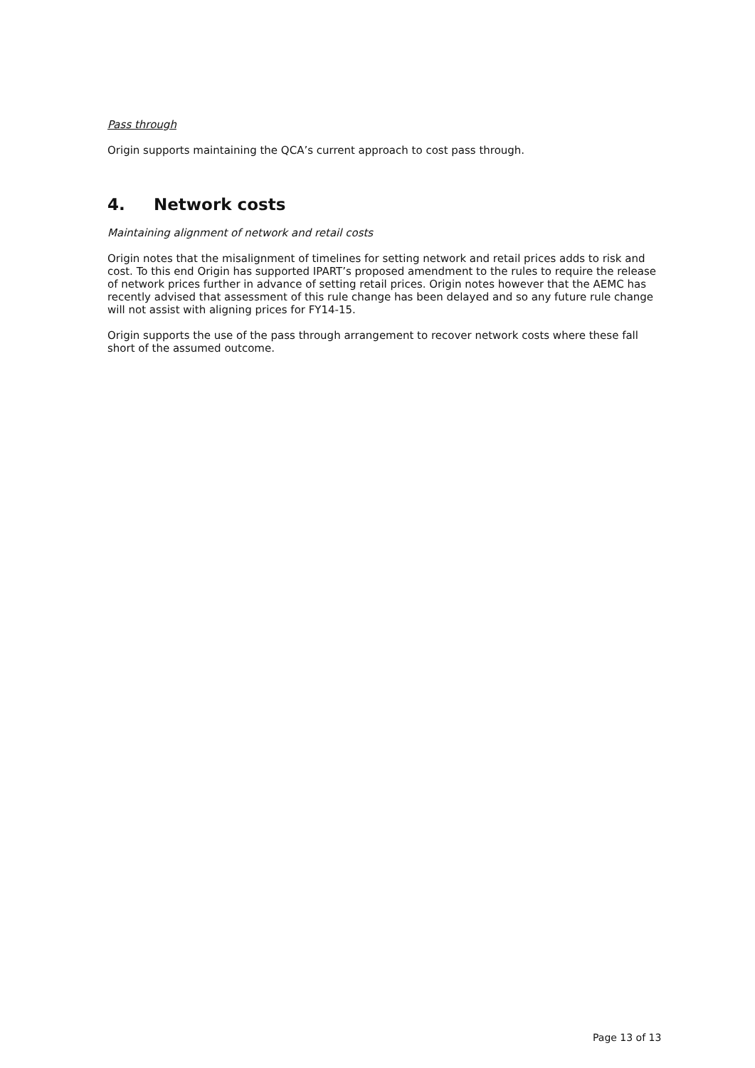Pass through
Origin supports maintaining the QCA’s current approach to cost pass through.
4. Network costs
Maintaining alignment of network and retail costs
Origin notes that the misalignment of timelines for setting network and retail prices adds to risk and cost. To this end Origin has supported IPART’s proposed amendment to the rules to require the release of network prices further in advance of setting retail prices. Origin notes however that the AEMC has recently advised that assessment of this rule change has been delayed and so any future rule change will not assist with aligning prices for FY14-15.
Origin supports the use of the pass through arrangement to recover network costs where these fall short of the assumed outcome.
Page 13 of 13